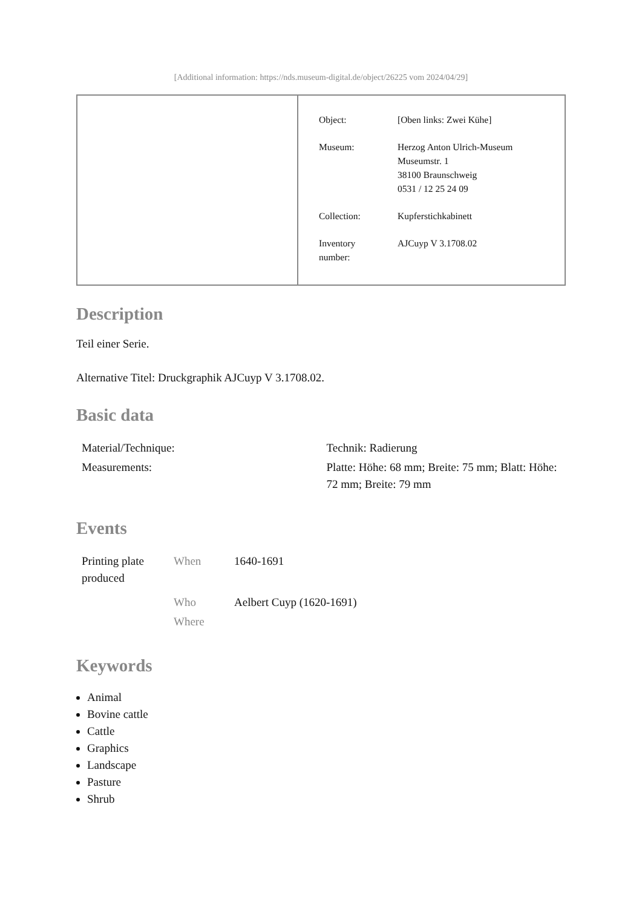[Additional information: https://nds.museum-digital.de/object/26225 vom 2024/04/29]
| Object: | [Oben links: Zwei Kühe] |
| Museum: | Herzog Anton Ulrich-Museum Museumstr. 1 38100 Braunschweig 0531 / 12 25 24 09 |
| Collection: | Kupferstichkabinett |
| Inventory number: | AJCuyp V 3.1708.02 |
Description
Teil einer Serie.
Alternative Titel: Druckgraphik AJCuyp V 3.1708.02.
Basic data
| Material/Technique: | Technik: Radierung |
| Measurements: | Platte: Höhe: 68 mm; Breite: 75 mm; Blatt: Höhe: 72 mm; Breite: 79 mm |
Events
| Printing plate produced | When | 1640-1691 |
| | Who | Aelbert Cuyp (1620-1691) |
| | Where | |
Keywords
Animal
Bovine cattle
Cattle
Graphics
Landscape
Pasture
Shrub